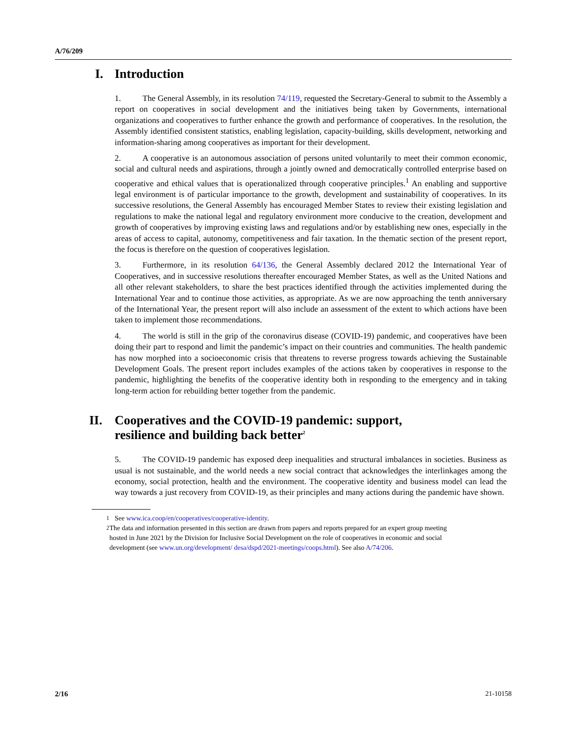A/76/209
I. Introduction
1. The General Assembly, in its resolution 74/119, requested the Secretary-General to submit to the Assembly a report on cooperatives in social development and the initiatives being taken by Governments, international organizations and cooperatives to further enhance the growth and performance of cooperatives. In the resolution, the Assembly identified consistent statistics, enabling legislation, capacity-building, skills development, networking and information-sharing among cooperatives as important for their development.
2. A cooperative is an autonomous association of persons united voluntarily to meet their common economic, social and cultural needs and aspirations, through a jointly owned and democratically controlled enterprise based on cooperative and ethical values that is operationalized through cooperative principles.<sup>1</sup> An enabling and supportive legal environment is of particular importance to the growth, development and sustainability of cooperatives. In its successive resolutions, the General Assembly has encouraged Member States to review their existing legislation and regulations to make the national legal and regulatory environment more conducive to the creation, development and growth of cooperatives by improving existing laws and regulations and/or by establishing new ones, especially in the areas of access to capital, autonomy, competitiveness and fair taxation. In the thematic section of the present report, the focus is therefore on the question of cooperatives legislation.
3. Furthermore, in its resolution 64/136, the General Assembly declared 2012 the International Year of Cooperatives, and in successive resolutions thereafter encouraged Member States, as well as the United Nations and all other relevant stakeholders, to share the best practices identified through the activities implemented during the International Year and to continue those activities, as appropriate. As we are now approaching the tenth anniversary of the International Year, the present report will also include an assessment of the extent to which actions have been taken to implement those recommendations.
4. The world is still in the grip of the coronavirus disease (COVID-19) pandemic, and cooperatives have been doing their part to respond and limit the pandemic’s impact on their countries and communities. The health pandemic has now morphed into a socioeconomic crisis that threatens to reverse progress towards achieving the Sustainable Development Goals. The present report includes examples of the actions taken by cooperatives in response to the pandemic, highlighting the benefits of the cooperative identity both in responding to the emergency and in taking long-term action for rebuilding better together from the pandemic.
II. Cooperatives and the COVID-19 pandemic: support, resilience and building back better<sup>2</sup>
5. The COVID-19 pandemic has exposed deep inequalities and structural imbalances in societies. Business as usual is not sustainable, and the world needs a new social contract that acknowledges the interlinkages among the economy, social protection, health and the environment. The cooperative identity and business model can lead the way towards a just recovery from COVID-19, as their principles and many actions during the pandemic have shown.
<sup>1</sup> See www.ica.coop/en/cooperatives/cooperative-identity.
<sup>2</sup> The data and information presented in this section are drawn from papers and reports prepared for an expert group meeting hosted in June 2021 by the Division for Inclusive Social Development on the role of cooperatives in economic and social development (see www.un.org/development/ desa/dspd/2021-meetings/coops.html). See also A/74/206.
2/16 21-10158